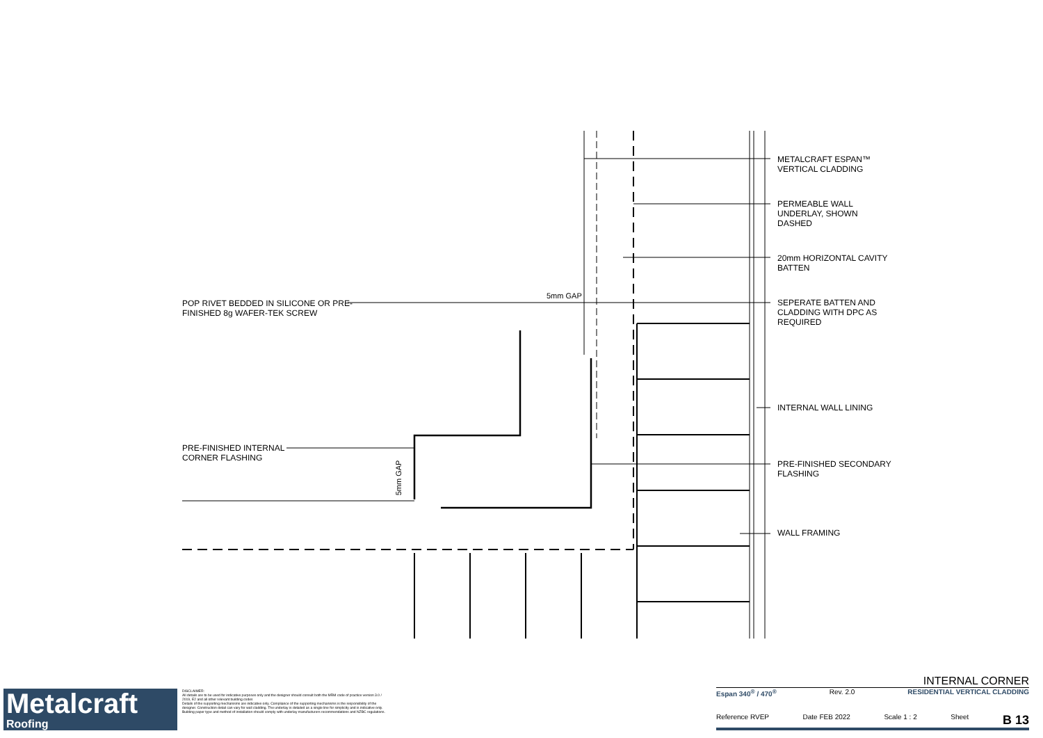METALCRAFT ESPAN™
VERTICAL CLADDING
PERMEABLE WALL
UNDERLAY, SHOWN
DASHED
20mm HORIZONTAL CAVITY
BATTEN
SEPERATE BATTEN AND
CLADDING WITH DPC AS
REQUIRED
INTERNAL WALL LINING
PRE-FINISHED SECONDARY
FLASHING
WALL FRAMING
POP RIVET BEDDED IN SILICONE OR PRE-
FINISHED 8g WAFER-TEK SCREW
5mm GAP
PRE-FINISHED INTERNAL
CORNER FLASHING
5mm GAP
Metalcraft
Roofing
DISCLAIMER:
All details are to be used for indicative purposes only and the designer should consult both the MRM code of practice version 3.0 / 2019, E2 and all other relevant building codes
Details of the supporting mechanisms are indicative only. Compliance of the supporting mechanisms is the responsibility of the designer. Construction detail can vary for wall cladding. The underlay is detailed as a single line for simplicity and is indicative only. Building paper type and method of installation should comply with underlay manufacturers recommendations and NZBC regulations.
INTERNAL CORNER
Espan 340<sup>®</sup> / 470<sup>®</sup> Rev. 2.0 RESIDENTIAL VERTICAL CLADDING
Reference RVEP Date FEB 2022 Scale 1 : 2 Sheet B 13